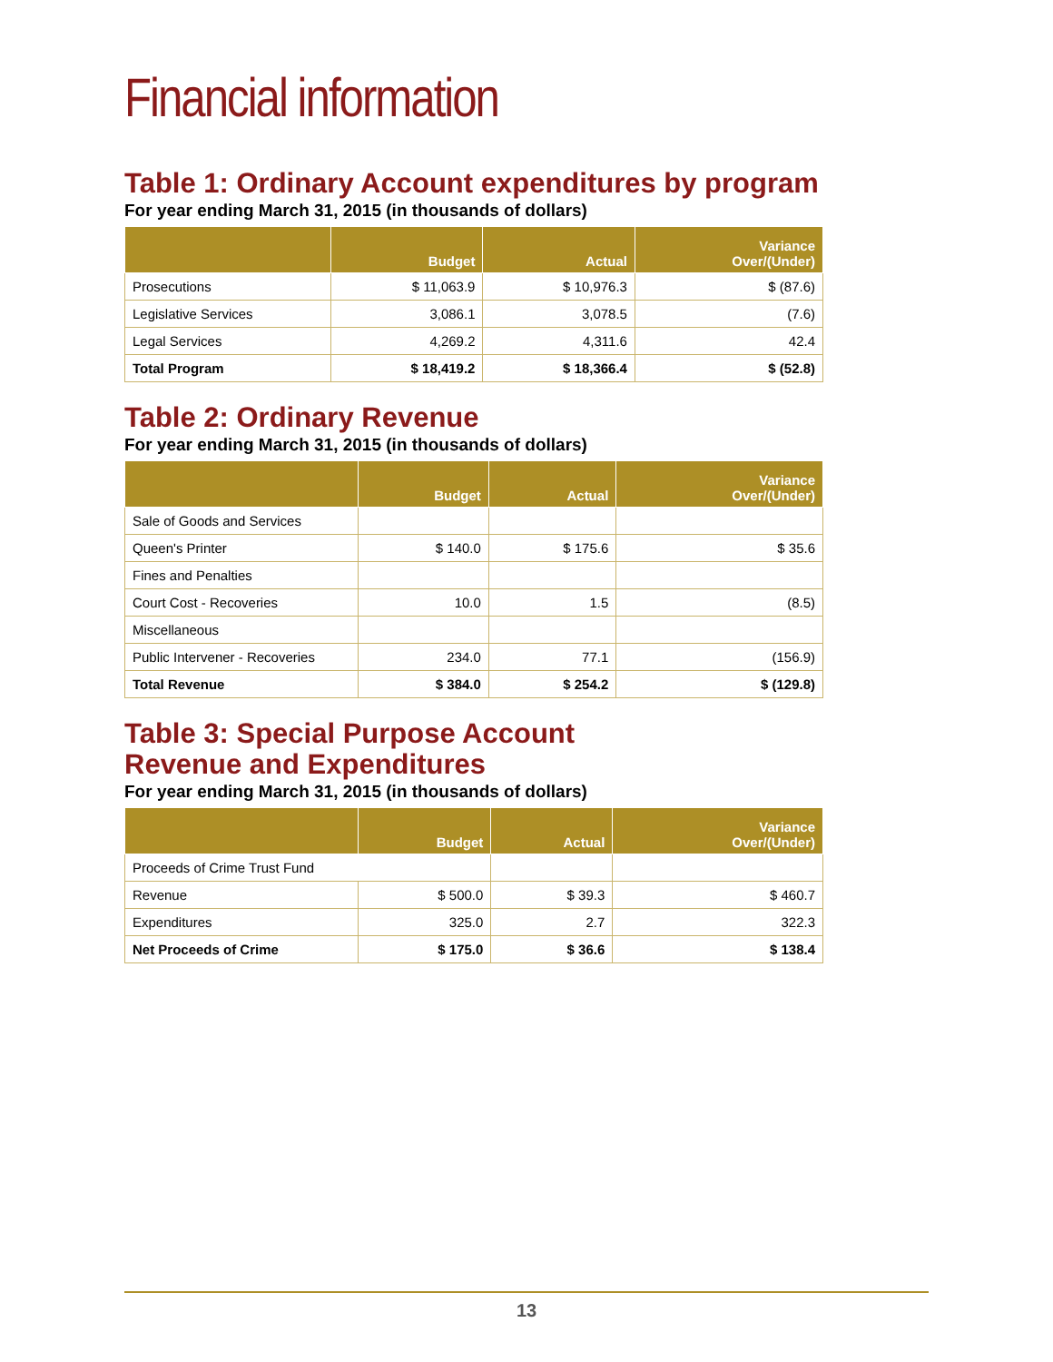Financial information
Table 1: Ordinary Account expenditures by program
For year ending March 31, 2015 (in thousands of dollars)
| | Budget | Actual | Variance Over/(Under) |
| --- | --- | --- | --- |
| Prosecutions | $ 11,063.9 | $ 10,976.3 | $ (87.6) |
| Legislative Services | 3,086.1 | 3,078.5 | (7.6) |
| Legal Services | 4,269.2 | 4,311.6 | 42.4 |
| Total Program | $ 18,419.2 | $ 18,366.4 | $ (52.8) |
Table 2: Ordinary Revenue
For year ending March 31, 2015 (in thousands of dollars)
| | Budget | Actual | Variance Over/(Under) |
| --- | --- | --- | --- |
| Sale of Goods and Services | | | |
| Queen's Printer | $ 140.0 | $ 175.6 | $ 35.6 |
| Fines and Penalties | | | |
| Court Cost - Recoveries | 10.0 | 1.5 | (8.5) |
| Miscellaneous | | | |
| Public Intervener - Recoveries | 234.0 | 77.1 | (156.9) |
| Total Revenue | $ 384.0 | $ 254.2 | $ (129.8) |
Table 3: Special Purpose Account
Revenue and Expenditures
For year ending March 31, 2015 (in thousands of dollars)
| | Budget | Actual | Variance Over/(Under) |
| --- | --- | --- | --- |
| Proceeds of Crime Trust Fund | | | |
| Revenue | $ 500.0 | $ 39.3 | $ 460.7 |
| Expenditures | 325.0 | 2.7 | 322.3 |
| Net Proceeds of Crime | $ 175.0 | $ 36.6 | $ 138.4 |
13